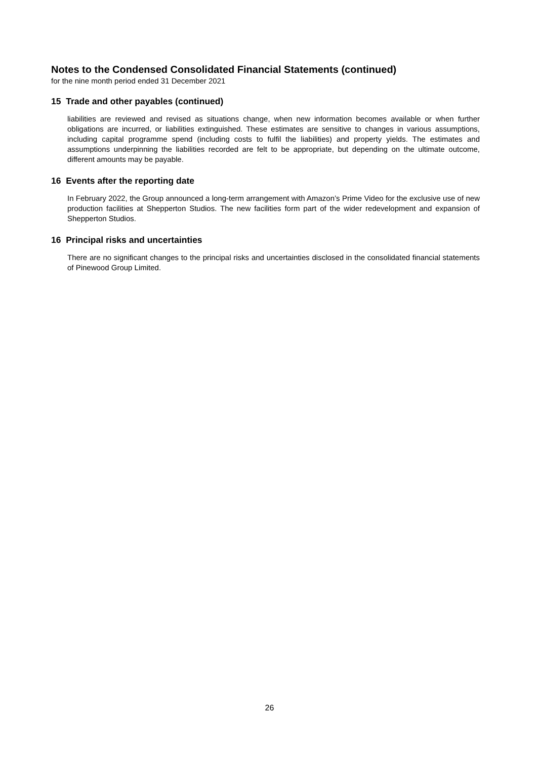Notes to the Condensed Consolidated Financial Statements (continued)
for the nine month period ended 31 December 2021
15 Trade and other payables (continued)
liabilities are reviewed and revised as situations change, when new information becomes available or when further obligations are incurred, or liabilities extinguished. These estimates are sensitive to changes in various assumptions, including capital programme spend (including costs to fulfil the liabilities) and property yields. The estimates and assumptions underpinning the liabilities recorded are felt to be appropriate, but depending on the ultimate outcome, different amounts may be payable.
16 Events after the reporting date
In February 2022, the Group announced a long-term arrangement with Amazon’s Prime Video for the exclusive use of new production facilities at Shepperton Studios. The new facilities form part of the wider redevelopment and expansion of Shepperton Studios.
16 Principal risks and uncertainties
There are no significant changes to the principal risks and uncertainties disclosed in the consolidated financial statements of Pinewood Group Limited.
26